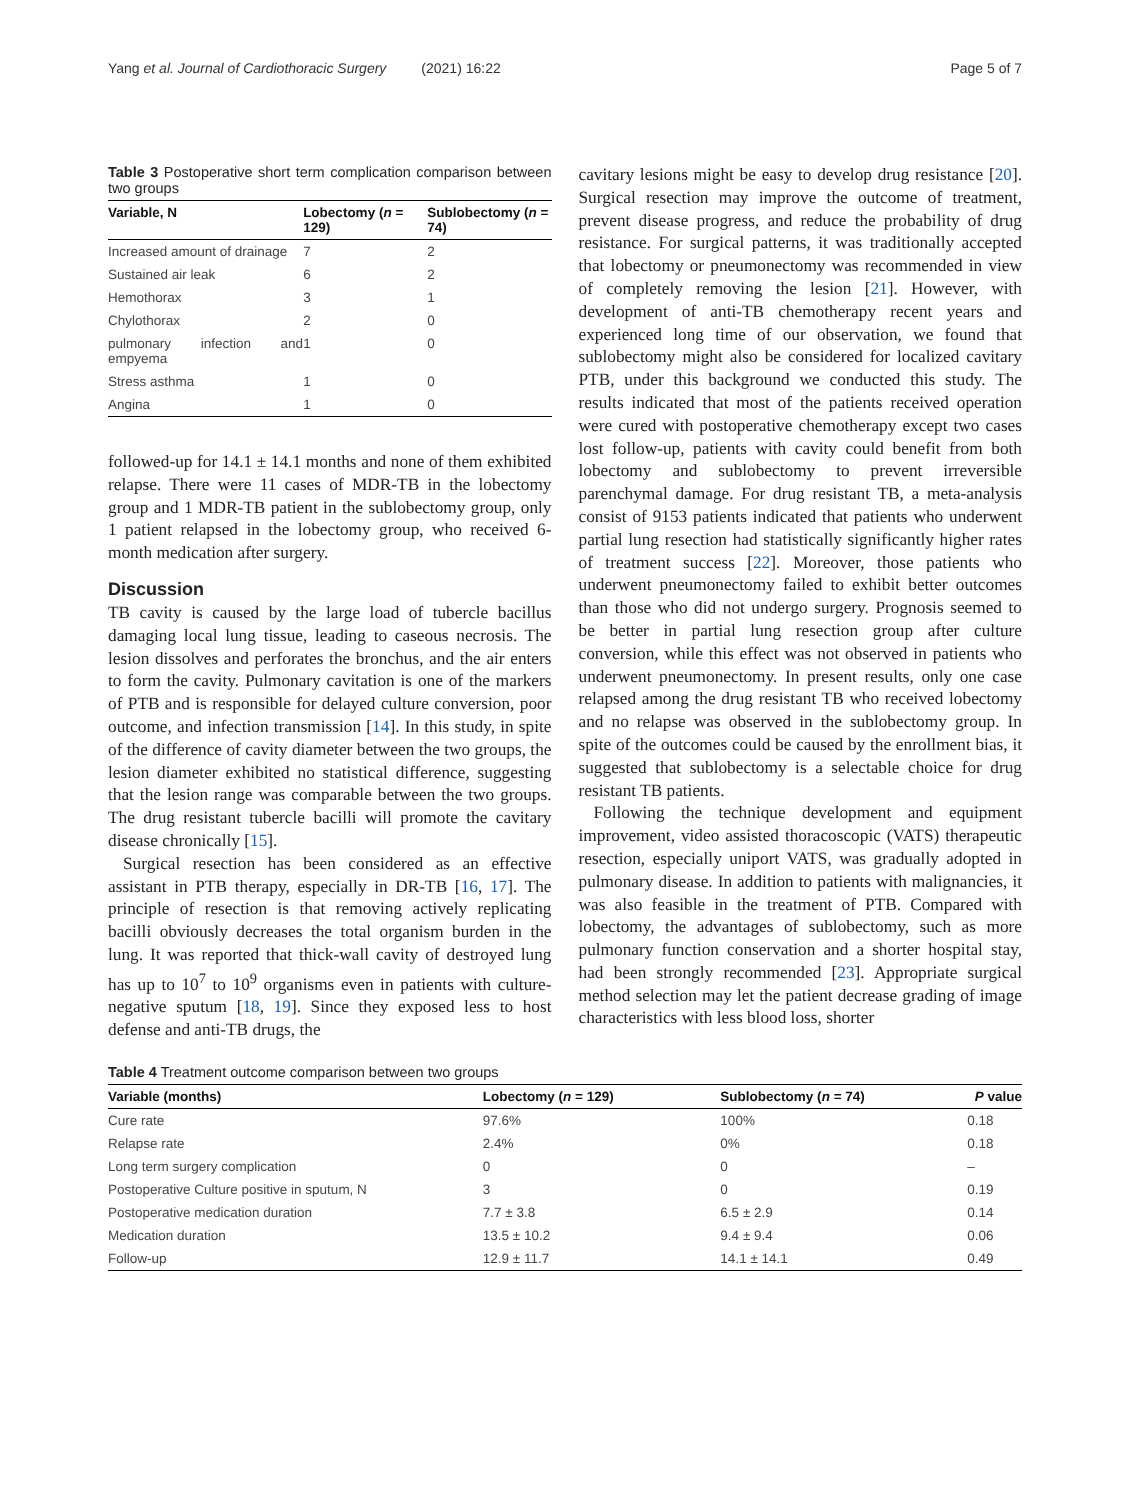Yang et al. Journal of Cardiothoracic Surgery (2021) 16:22 Page 5 of 7
Table 3 Postoperative short term complication comparison between two groups
| Variable, N | Lobectomy ( n = 129) | Sublobectomy ( n = 74) |
| --- | --- | --- |
| Increased amount of drainage | 7 | 2 |
| Sustained air leak | 6 | 2 |
| Hemothorax | 3 | 1 |
| Chylothorax | 2 | 0 |
| pulmonary infection and empyema | 1 | 0 |
| Stress asthma | 1 | 0 |
| Angina | 1 | 0 |
followed-up for 14.1 ± 14.1 months and none of them exhibited relapse. There were 11 cases of MDR-TB in the lobectomy group and 1 MDR-TB patient in the sublobectomy group, only 1 patient relapsed in the lobectomy group, who received 6-month medication after surgery.
Discussion
TB cavity is caused by the large load of tubercle bacillus damaging local lung tissue, leading to caseous necrosis. The lesion dissolves and perforates the bronchus, and the air enters to form the cavity. Pulmonary cavitation is one of the markers of PTB and is responsible for delayed culture conversion, poor outcome, and infection transmission [14]. In this study, in spite of the difference of cavity diameter between the two groups, the lesion diameter exhibited no statistical difference, suggesting that the lesion range was comparable between the two groups. The drug resistant tubercle bacilli will promote the cavitary disease chronically [15].
Surgical resection has been considered as an effective assistant in PTB therapy, especially in DR-TB [16, 17]. The principle of resection is that removing actively replicating bacilli obviously decreases the total organism burden in the lung. It was reported that thick-wall cavity of destroyed lung has up to 10<sup>7</sup> to 10<sup>9</sup> organisms even in patients with culture-negative sputum [18, 19]. Since they exposed less to host defense and anti-TB drugs, the
cavitary lesions might be easy to develop drug resistance [20]. Surgical resection may improve the outcome of treatment, prevent disease progress, and reduce the probability of drug resistance. For surgical patterns, it was traditionally accepted that lobectomy or pneumonectomy was recommended in view of completely removing the lesion [21]. However, with development of anti-TB chemotherapy recent years and experienced long time of our observation, we found that sublobectomy might also be considered for localized cavitary PTB, under this background we conducted this study. The results indicated that most of the patients received operation were cured with postoperative chemotherapy except two cases lost follow-up, patients with cavity could benefit from both lobectomy and sublobectomy to prevent irreversible parenchymal damage. For drug resistant TB, a meta-analysis consist of 9153 patients indicated that patients who underwent partial lung resection had statistically significantly higher rates of treatment success [22]. Moreover, those patients who underwent pneumonectomy failed to exhibit better outcomes than those who did not undergo surgery. Prognosis seemed to be better in partial lung resection group after culture conversion, while this effect was not observed in patients who underwent pneumonectomy. In present results, only one case relapsed among the drug resistant TB who received lobectomy and no relapse was observed in the sublobectomy group. In spite of the outcomes could be caused by the enrollment bias, it suggested that sublobectomy is a selectable choice for drug resistant TB patients.
Following the technique development and equipment improvement, video assisted thoracoscopic (VATS) therapeutic resection, especially uniport VATS, was gradually adopted in pulmonary disease. In addition to patients with malignancies, it was also feasible in the treatment of PTB. Compared with lobectomy, the advantages of sublobectomy, such as more pulmonary function conservation and a shorter hospital stay, had been strongly recommended [23]. Appropriate surgical method selection may let the patient decrease grading of image characteristics with less blood loss, shorter
Table 4 Treatment outcome comparison between two groups
| Variable (months) | Lobectomy ( n = 129) | Sublobectomy ( n = 74) | P value |
| --- | --- | --- | --- |
| Cure rate | 97.6% | 100% | 0.18 |
| Relapse rate | 2.4% | 0% | 0.18 |
| Long term surgery complication | 0 | 0 | – |
| Postoperative Culture positive in sputum, N | 3 | 0 | 0.19 |
| Postoperative medication duration | 7.7 ± 3.8 | 6.5 ± 2.9 | 0.14 |
| Medication duration | 13.5 ± 10.2 | 9.4 ± 9.4 | 0.06 |
| Follow-up | 12.9 ± 11.7 | 14.1 ± 14.1 | 0.49 |